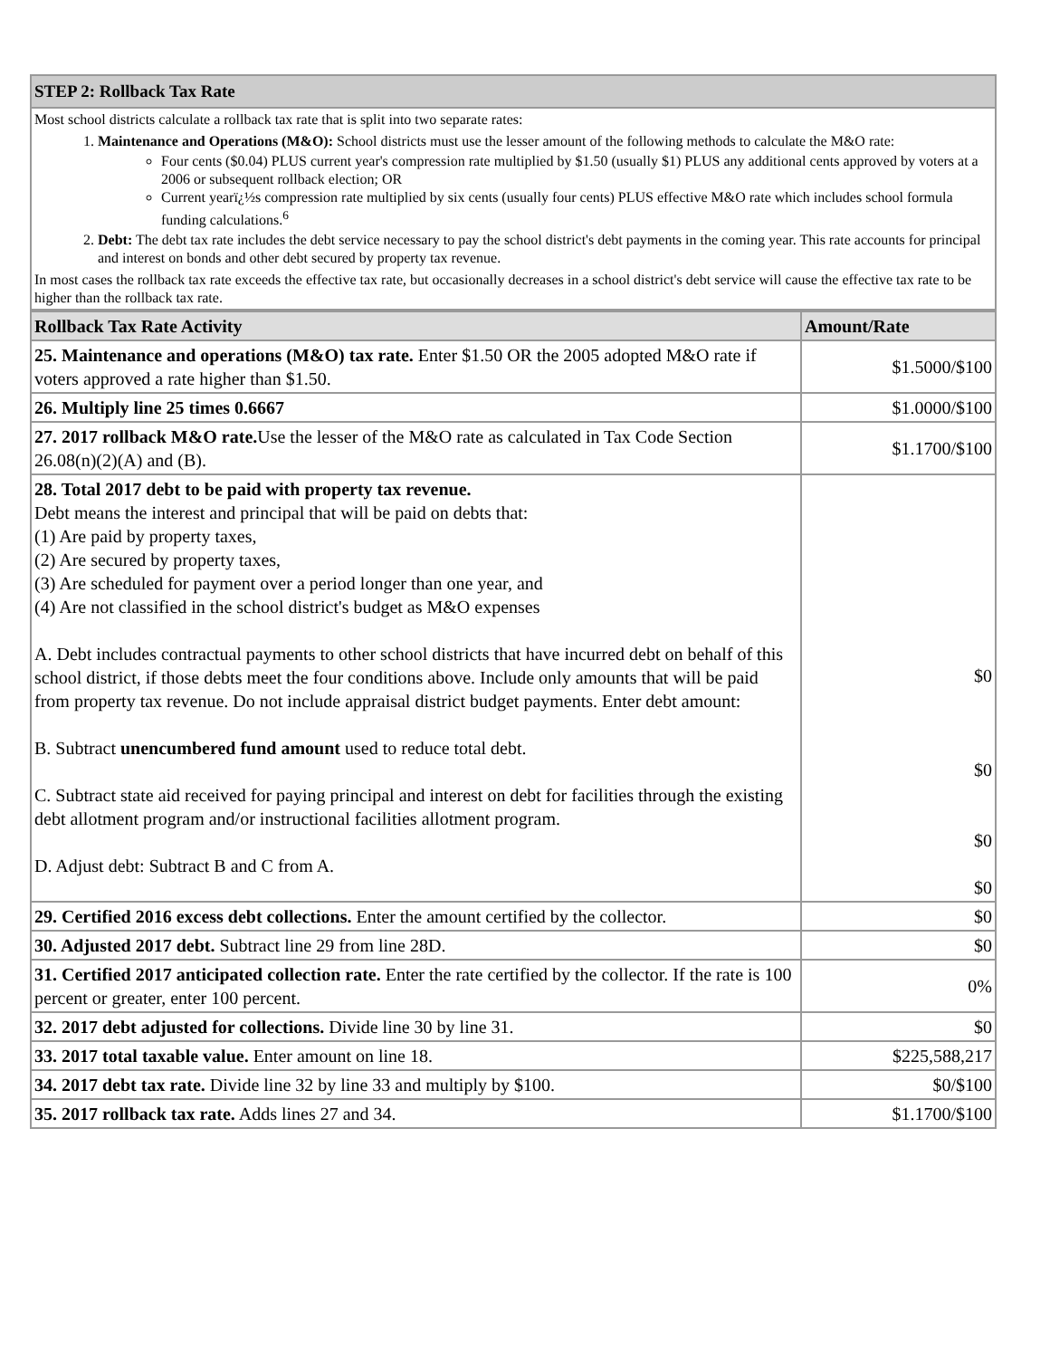| STEP 2: Rollback Tax Rate |
| Most school districts calculate a rollback tax rate that is split into two separate rates: 1. Maintenance and Operations (M&O): School districts must use the lesser amount of the following methods to calculate the M&O rate: Four cents ($0.04) PLUS current year's compression rate multiplied by $1.50 (usually $1) PLUS any additional cents approved by voters at a 2006 or subsequent rollback election; OR Current yearï¿½s compression rate multiplied by six cents (usually four cents) PLUS effective M&O rate which includes school formula funding calculations.<sup>6</sup> 2. Debt: The debt tax rate includes the debt service necessary to pay the school district's debt payments in the coming year. This rate accounts for principal and interest on bonds and other debt secured by property tax revenue. In most cases the rollback tax rate exceeds the effective tax rate, but occasionally decreases in a school district's debt service will cause the effective tax rate to be higher than the rollback tax rate. |
| Rollback Tax Rate Activity | Amount/Rate |
| --- | --- |
| 25. Maintenance and operations (M&O) tax rate. Enter $1.50 OR the 2005 adopted M&O rate if voters approved a rate higher than $1.50. | $1.5000/$100 |
| 26. Multiply line 25 times 0.6667 | $1.0000/$100 |
| 27. 2017 rollback M&O rate. Use the lesser of the M&O rate as calculated in Tax Code Section 26.08(n)(2)(A) and (B). | $1.1700/$100 |
| 28. Total 2017 debt to be paid with property tax revenue. Debt means the interest and principal that will be paid on debts that: (1) Are paid by property taxes, (2) Are secured by property taxes, (3) Are scheduled for payment over a period longer than one year, and (4) Are not classified in the school district's budget as M&O expenses A. Debt includes contractual payments to other school districts that have incurred debt on behalf of this school district, if those debts meet the four conditions above. Include only amounts that will be paid from property tax revenue. Do not include appraisal district budget payments. Enter debt amount: B. Subtract unencumbered fund amount used to reduce total debt. C. Subtract state aid received for paying principal and interest on debt for facilities through the existing debt allotment program and/or instructional facilities allotment program. D. Adjust debt: Subtract B and C from A. | $0 $0 $0 $0 |
| 29. Certified 2016 excess debt collections. Enter the amount certified by the collector. | $0 |
| 30. Adjusted 2017 debt. Subtract line 29 from line 28D. | $0 |
| 31. Certified 2017 anticipated collection rate. Enter the rate certified by the collector. If the rate is 100 percent or greater, enter 100 percent. | 0% |
| 32. 2017 debt adjusted for collections. Divide line 30 by line 31. | $0 |
| 33. 2017 total taxable value. Enter amount on line 18. | $225,588,217 |
| 34. 2017 debt tax rate. Divide line 32 by line 33 and multiply by $100. | $0/$100 |
| 35. 2017 rollback tax rate. Adds lines 27 and 34. | $1.1700/$100 |